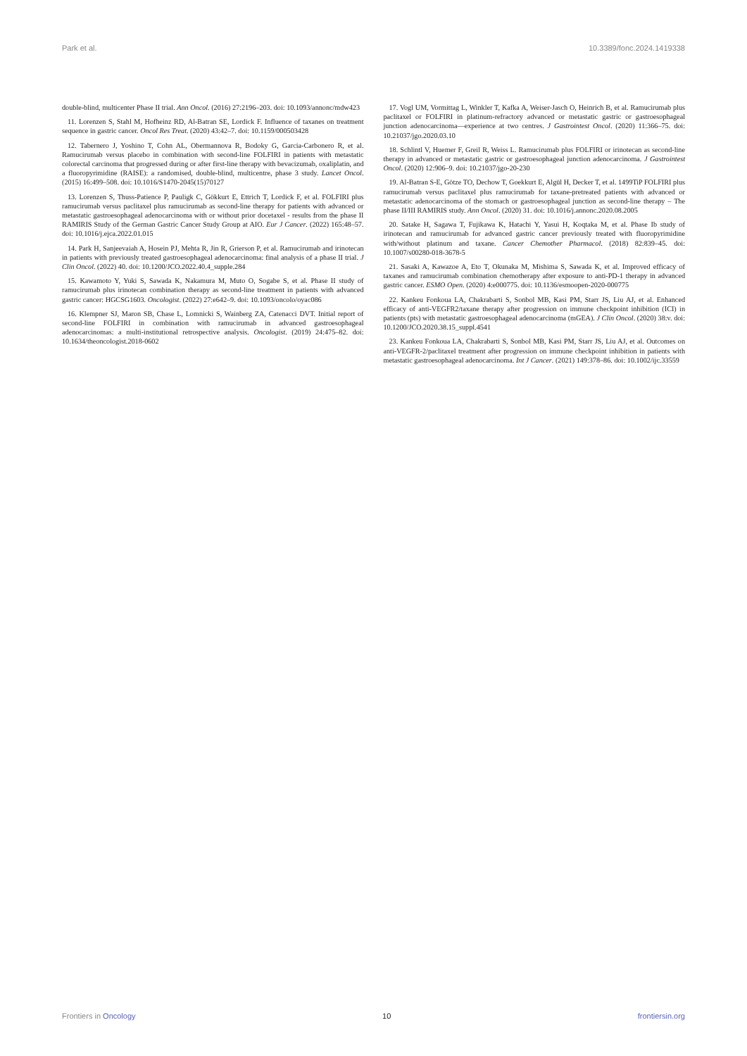Park et al. 10.3389/fonc.2024.1419338
double-blind, multicenter Phase II trial. Ann Oncol. (2016) 27:2196–203. doi: 10.1093/annonc/mdw423
11. Lorenzen S, Stahl M, Hofheinz RD, Al-Batran SE, Lordick F. Influence of taxanes on treatment sequence in gastric cancer. Oncol Res Treat. (2020) 43:42–7. doi: 10.1159/000503428
12. Tabernero J, Yoshino T, Cohn AL, Obermannova R, Bodoky G, Garcia-Carbonero R, et al. Ramucirumab versus placebo in combination with second-line FOLFIRI in patients with metastatic colorectal carcinoma that progressed during or after first-line therapy with bevacizumab, oxaliplatin, and a fluoropyrimidine (RAISE): a randomised, double-blind, multicentre, phase 3 study. Lancet Oncol. (2015) 16:499–508. doi: 10.1016/S1470-2045(15)70127
13. Lorenzen S, Thuss-Patience P, Pauligk C, Gökkurt E, Ettrich T, Lordick F, et al. FOLFIRI plus ramucirumab versus paclitaxel plus ramucirumab as second-line therapy for patients with advanced or metastatic gastroesophageal adenocarcinoma with or without prior docetaxel - results from the phase II RAMIRIS Study of the German Gastric Cancer Study Group at AIO. Eur J Cancer. (2022) 165:48–57. doi: 10.1016/j.ejca.2022.01.015
14. Park H, Sanjeevaiah A, Hosein PJ, Mehta R, Jin R, Grierson P, et al. Ramucirumab and irinotecan in patients with previously treated gastroesophageal adenocarcinoma: final analysis of a phase II trial. J Clin Oncol. (2022) 40. doi: 10.1200/JCO.2022.40.4_supple.284
15. Kawamoto Y, Yuki S, Sawada K, Nakamura M, Muto O, Sogabe S, et al. Phase II study of ramucirumab plus irinotecan combination therapy as second-line treatment in patients with advanced gastric cancer: HGCSG1603. Oncologist. (2022) 27:e642–9. doi: 10.1093/oncolo/oyac086
16. Klempner SJ, Maron SB, Chase L, Lomnicki S, Wainberg ZA, Catenacci DVT. Initial report of second-line FOLFIRI in combination with ramucirumab in advanced gastroesophageal adenocarcinomas: a multi-institutional retrospective analysis. Oncologist. (2019) 24:475–82. doi: 10.1634/theoncologist.2018-0602
17. Vogl UM, Vormittag L, Winkler T, Kafka A, Weiser-Jasch O, Heinrich B, et al. Ramucirumab plus paclitaxel or FOLFIRI in platinum-refractory advanced or metastatic gastric or gastroesophageal junction adenocarcinoma—experience at two centres. J Gastrointest Oncol. (2020) 11:366–75. doi: 10.21037/jgo.2020.03.10
18. Schlintl V, Huemer F, Greil R, Weiss L. Ramucirumab plus FOLFIRI or irinotecan as second-line therapy in advanced or metastatic gastric or gastroesophageal junction adenocarcinoma. J Gastrointest Oncol. (2020) 12:906–9. doi: 10.21037/jgo-20-230
19. Al-Batran S-E, Götze TO, Dechow T, Goekkurt E, Algül H, Decker T, et al. 1499TiP FOLFIRI plus ramucirumab versus paclitaxel plus ramucirumab for taxane-pretreated patients with advanced or metastatic adenocarcinoma of the stomach or gastroesophageal junction as second-line therapy – The phase II/III RAMIRIS study. Ann Oncol. (2020) 31. doi: 10.1016/j.annonc.2020.08.2005
20. Satake H, Sagawa T, Fujikawa K, Hatachi Y, Yasui H, Koqtaka M, et al. Phase Ib study of irinotecan and ramucirumab for advanced gastric cancer previously treated with fluoropyrimidine with/without platinum and taxane. Cancer Chemother Pharmacol. (2018) 82:839–45. doi: 10.1007/s00280-018-3678-5
21. Sasaki A, Kawazoe A, Eto T, Okunaka M, Mishima S, Sawada K, et al. Improved efficacy of taxanes and ramucirumab combination chemotherapy after exposure to anti-PD-1 therapy in advanced gastric cancer. ESMO Open. (2020) 4:e000775. doi: 10.1136/esmoopen-2020-000775
22. Kankeu Fonkoua LA, Chakrabarti S, Sonbol MB, Kasi PM, Starr JS, Liu AJ, et al. Enhanced efficacy of anti-VEGFR2/taxane therapy after progression on immune checkpoint inhibition (ICI) in patients (pts) with metastatic gastroesophageal adenocarcinoma (mGEA). J Clin Oncol. (2020) 38:v. doi: 10.1200/JCO.2020.38.15_suppl.4541
23. Kankeu Fonkoua LA, Chakrabarti S, Sonbol MB, Kasi PM, Starr JS, Liu AJ, et al. Outcomes on anti-VEGFR-2/paclitaxel treatment after progression on immune checkpoint inhibition in patients with metastatic gastroesophageal adenocarcinoma. Int J Cancer. (2021) 149:378–86. doi: 10.1002/ijc.33559
Frontiers in Oncology 10 frontiersin.org